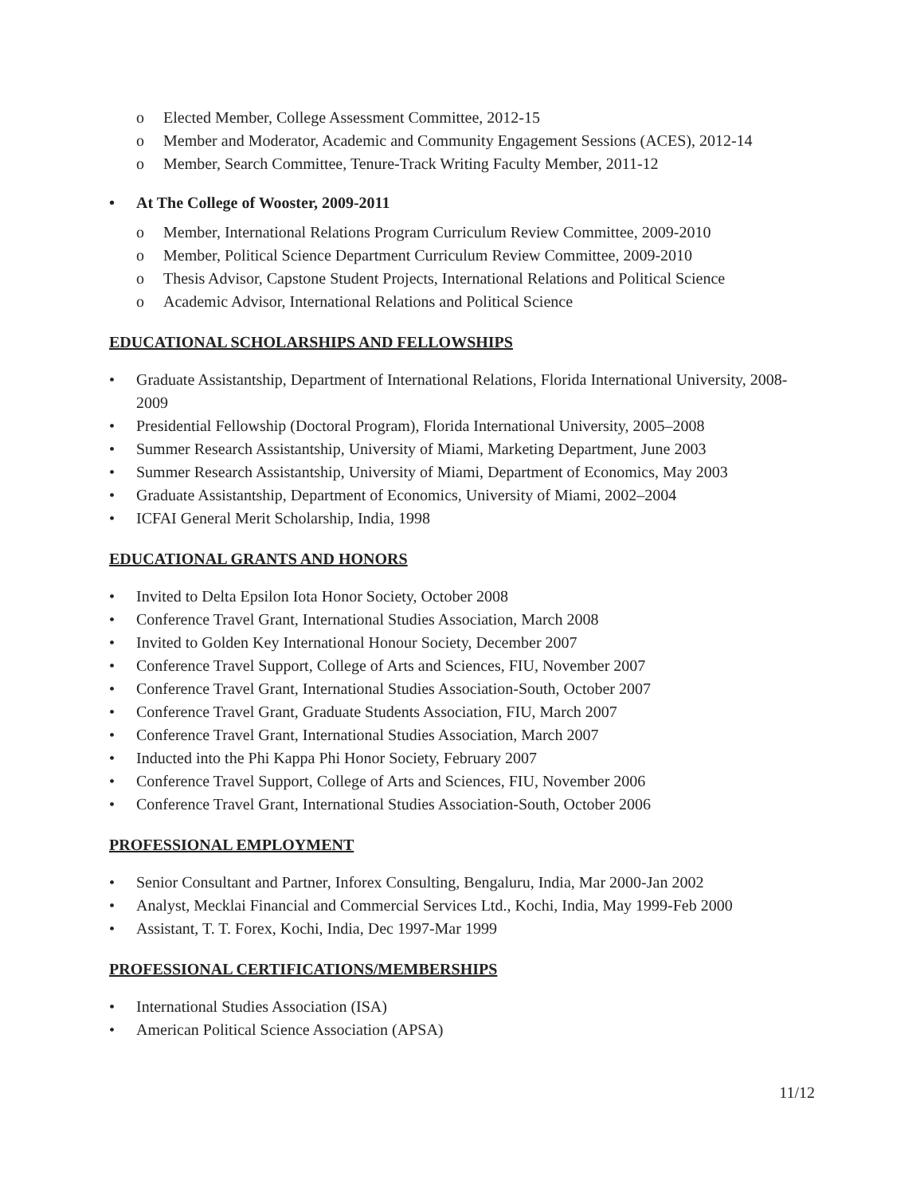o Elected Member, College Assessment Committee, 2012-15
o Member and Moderator, Academic and Community Engagement Sessions (ACES), 2012-14
o Member, Search Committee, Tenure-Track Writing Faculty Member, 2011-12
• At The College of Wooster, 2009-2011
o Member, International Relations Program Curriculum Review Committee, 2009-2010
o Member, Political Science Department Curriculum Review Committee, 2009-2010
o Thesis Advisor, Capstone Student Projects, International Relations and Political Science
o Academic Advisor, International Relations and Political Science
EDUCATIONAL SCHOLARSHIPS AND FELLOWSHIPS
• Graduate Assistantship, Department of International Relations, Florida International University, 2008-2009
• Presidential Fellowship (Doctoral Program), Florida International University, 2005–2008
• Summer Research Assistantship, University of Miami, Marketing Department, June 2003
• Summer Research Assistantship, University of Miami, Department of Economics, May 2003
• Graduate Assistantship, Department of Economics, University of Miami, 2002–2004
• ICFAI General Merit Scholarship, India, 1998
EDUCATIONAL GRANTS AND HONORS
• Invited to Delta Epsilon Iota Honor Society, October 2008
• Conference Travel Grant, International Studies Association, March 2008
• Invited to Golden Key International Honour Society, December 2007
• Conference Travel Support, College of Arts and Sciences, FIU, November 2007
• Conference Travel Grant, International Studies Association-South, October 2007
• Conference Travel Grant, Graduate Students Association, FIU, March 2007
• Conference Travel Grant, International Studies Association, March 2007
• Inducted into the Phi Kappa Phi Honor Society, February 2007
• Conference Travel Support, College of Arts and Sciences, FIU, November 2006
• Conference Travel Grant, International Studies Association-South, October 2006
PROFESSIONAL EMPLOYMENT
• Senior Consultant and Partner, Inforex Consulting, Bengaluru, India, Mar 2000-Jan 2002
• Analyst, Mecklai Financial and Commercial Services Ltd., Kochi, India, May 1999-Feb 2000
• Assistant, T. T. Forex, Kochi, India, Dec 1997-Mar 1999
PROFESSIONAL CERTIFICATIONS/MEMBERSHIPS
• International Studies Association (ISA)
• American Political Science Association (APSA)
11/12